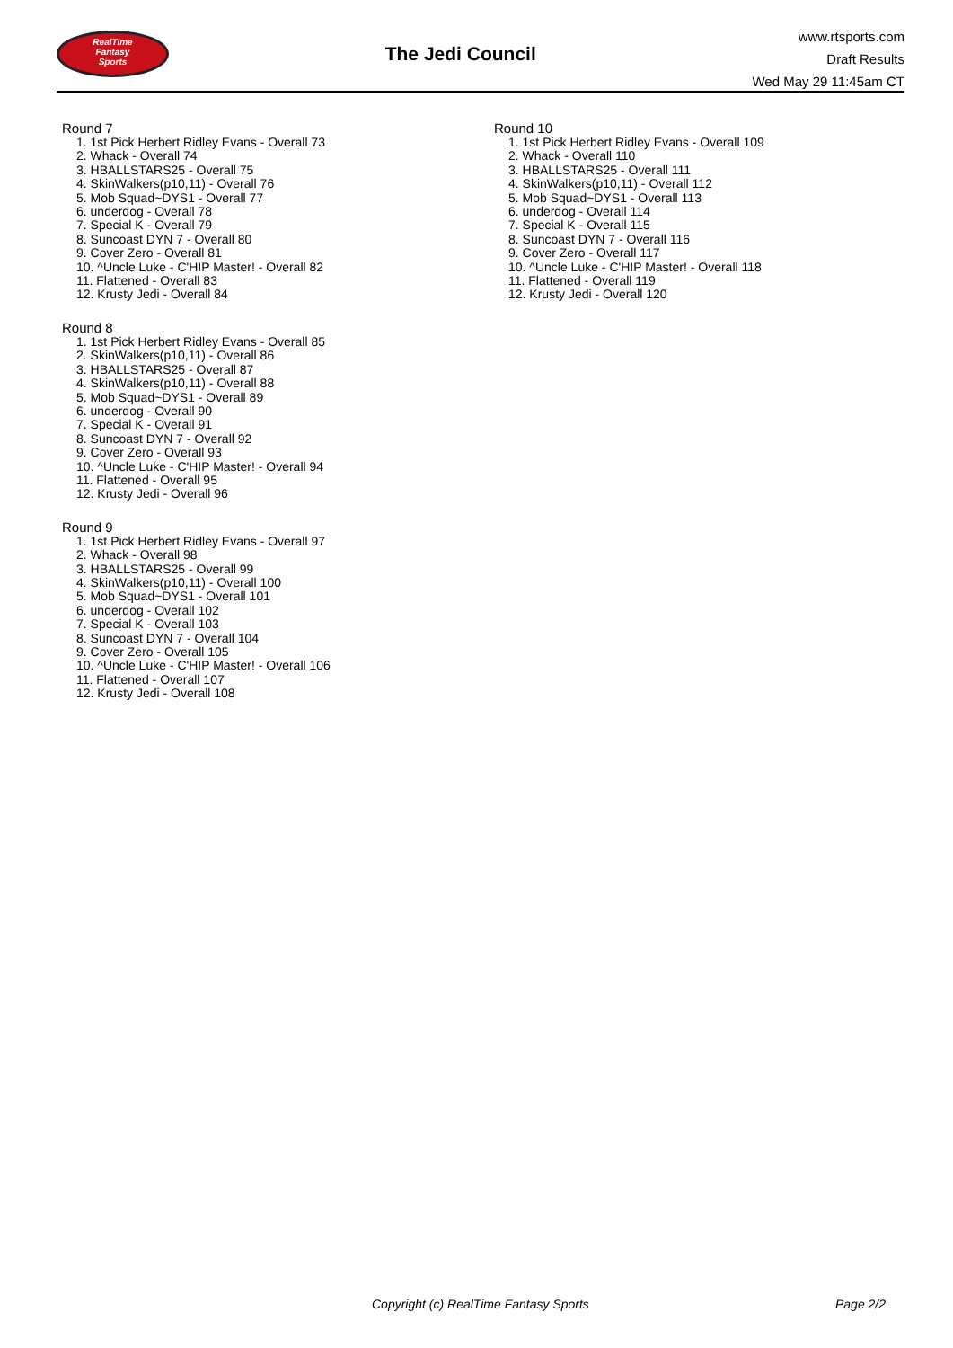RealTime
Fantasy
Sports
The Jedi Council
www.rtsports.com
Draft Results
Wed May 29 11:45am CT
Round 7
1. 1st Pick Herbert Ridley Evans - Overall 73
2. Whack - Overall 74
3. HBALLSTARS25 - Overall 75
4. SkinWalkers(p10,11) - Overall 76
5. Mob Squad~DYS1 - Overall 77
6. underdog - Overall 78
7. Special K - Overall 79
8. Suncoast DYN 7 - Overall 80
9. Cover Zero - Overall 81
10. ^Uncle Luke - C'HIP Master! - Overall 82
11. Flattened - Overall 83
12. Krusty Jedi - Overall 84
Round 8
1. 1st Pick Herbert Ridley Evans - Overall 85
2. SkinWalkers(p10,11) - Overall 86
3. HBALLSTARS25 - Overall 87
4. SkinWalkers(p10,11) - Overall 88
5. Mob Squad~DYS1 - Overall 89
6. underdog - Overall 90
7. Special K - Overall 91
8. Suncoast DYN 7 - Overall 92
9. Cover Zero - Overall 93
10. ^Uncle Luke - C'HIP Master! - Overall 94
11. Flattened - Overall 95
12. Krusty Jedi - Overall 96
Round 9
1. 1st Pick Herbert Ridley Evans - Overall 97
2. Whack - Overall 98
3. HBALLSTARS25 - Overall 99
4. SkinWalkers(p10,11) - Overall 100
5. Mob Squad~DYS1 - Overall 101
6. underdog - Overall 102
7. Special K - Overall 103
8. Suncoast DYN 7 - Overall 104
9. Cover Zero - Overall 105
10. ^Uncle Luke - C'HIP Master! - Overall 106
11. Flattened - Overall 107
12. Krusty Jedi - Overall 108
Round 10
1. 1st Pick Herbert Ridley Evans - Overall 109
2. Whack - Overall 110
3. HBALLSTARS25 - Overall 111
4. SkinWalkers(p10,11) - Overall 112
5. Mob Squad~DYS1 - Overall 113
6. underdog - Overall 114
7. Special K - Overall 115
8. Suncoast DYN 7 - Overall 116
9. Cover Zero - Overall 117
10. ^Uncle Luke - C'HIP Master! - Overall 118
11. Flattened - Overall 119
12. Krusty Jedi - Overall 120
Copyright (c) RealTime Fantasy Sports Page 2/2